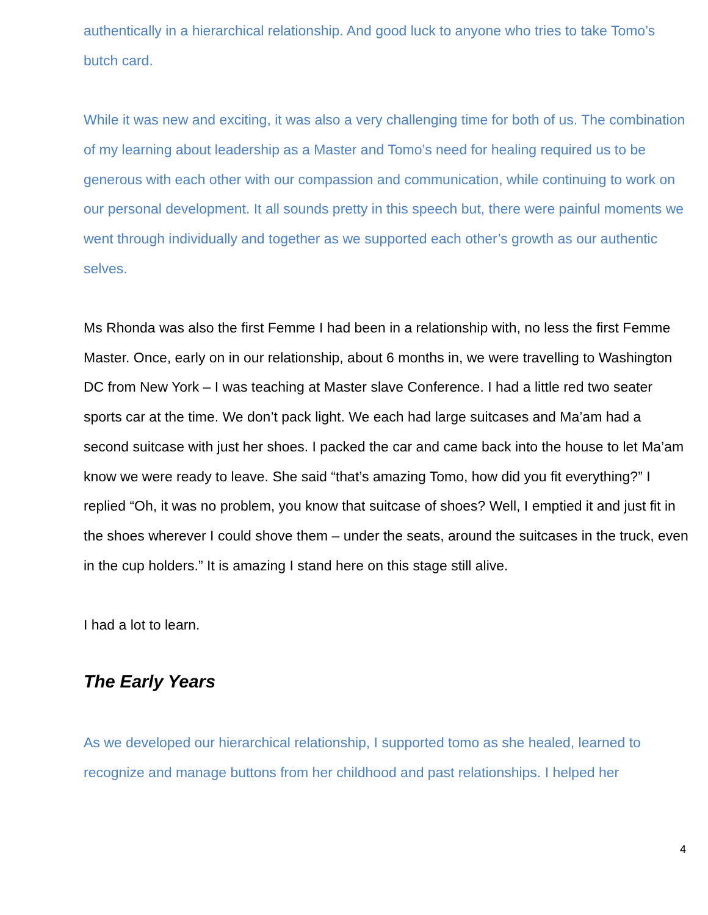authentically in a hierarchical relationship. And good luck to anyone who tries to take Tomo’s butch card.
While it was new and exciting, it was also a very challenging time for both of us. The combination of my learning about leadership as a Master and Tomo’s need for healing required us to be generous with each other with our compassion and communication, while continuing to work on our personal development. It all sounds pretty in this speech but, there were painful moments we went through individually and together as we supported each other’s growth as our authentic selves.
Ms Rhonda was also the first Femme I had been in a relationship with, no less the first Femme Master. Once, early on in our relationship, about 6 months in, we were travelling to Washington DC from New York – I was teaching at Master slave Conference. I had a little red two seater sports car at the time. We don’t pack light. We each had large suitcases and Ma’am had a second suitcase with just her shoes. I packed the car and came back into the house to let Ma’am know we were ready to leave. She said “that’s amazing Tomo, how did you fit everything?” I replied “Oh, it was no problem, you know that suitcase of shoes? Well, I emptied it and just fit in the shoes wherever I could shove them – under the seats, around the suitcases in the truck, even in the cup holders.” It is amazing I stand here on this stage still alive.
I had a lot to learn.
The Early Years
As we developed our hierarchical relationship, I supported tomo as she healed, learned to recognize and manage buttons from her childhood and past relationships. I helped her
4